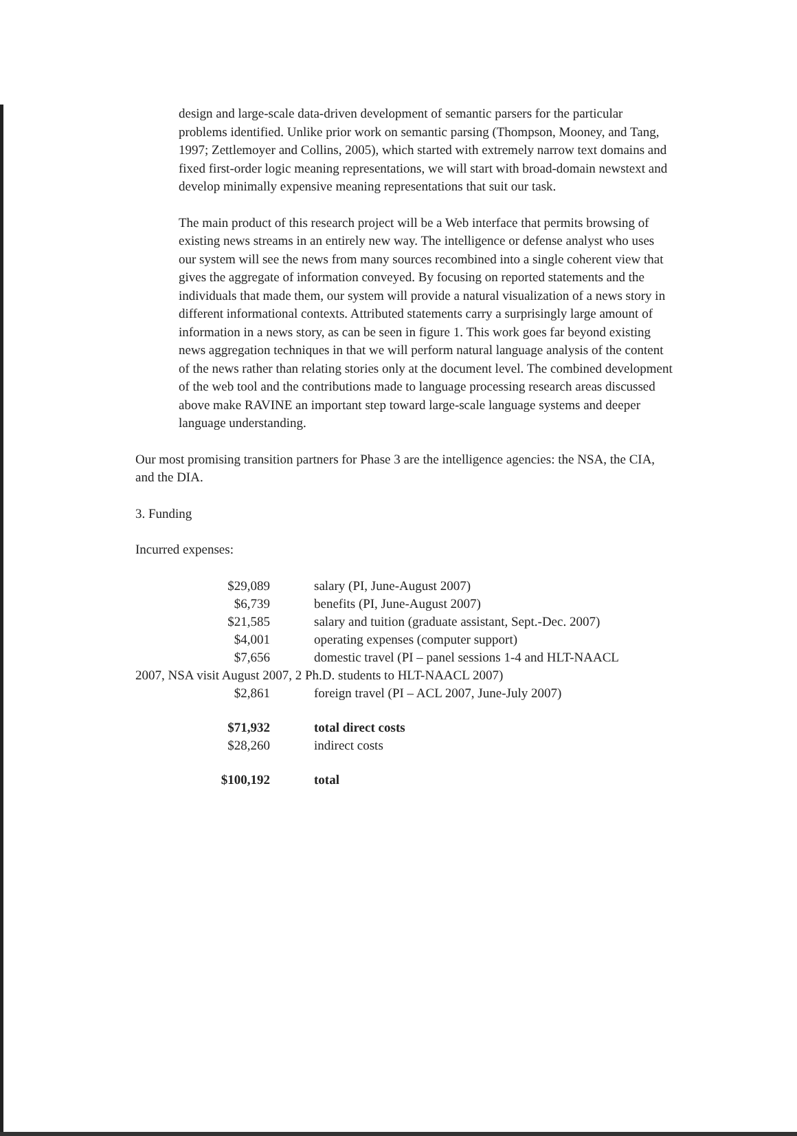design and large-scale data-driven development of semantic parsers for the particular problems identified. Unlike prior work on semantic parsing (Thompson, Mooney, and Tang, 1997; Zettlemoyer and Collins, 2005), which started with extremely narrow text domains and fixed first-order logic meaning representations, we will start with broad-domain newstext and develop minimally expensive meaning representations that suit our task.
The main product of this research project will be a Web interface that permits browsing of existing news streams in an entirely new way. The intelligence or defense analyst who uses our system will see the news from many sources recombined into a single coherent view that gives the aggregate of information conveyed. By focusing on reported statements and the individuals that made them, our system will provide a natural visualization of a news story in different informational contexts. Attributed statements carry a surprisingly large amount of information in a news story, as can be seen in figure 1. This work goes far beyond existing news aggregation techniques in that we will perform natural language analysis of the content of the news rather than relating stories only at the document level. The combined development of the web tool and the contributions made to language processing research areas discussed above make RAVINE an important step toward large-scale language systems and deeper language understanding.
Our most promising transition partners for Phase 3 are the intelligence agencies: the NSA, the CIA, and the DIA.
3. Funding
Incurred expenses:
| $29,089 | salary (PI, June-August 2007) |
| $6,739 | benefits (PI, June-August 2007) |
| $21,585 | salary and tuition (graduate assistant, Sept.-Dec. 2007) |
| $4,001 | operating expenses (computer support) |
| $7,656 | domestic travel (PI – panel sessions 1-4 and HLT-NAACL |
| 2007, NSA visit August 2007, 2 Ph.D. students to HLT-NAACL 2007) | |
| $2,861 | foreign travel (PI – ACL 2007, June-July 2007) |
| $71,932 | total direct costs |
| $28,260 | indirect costs |
| $100,192 | total |